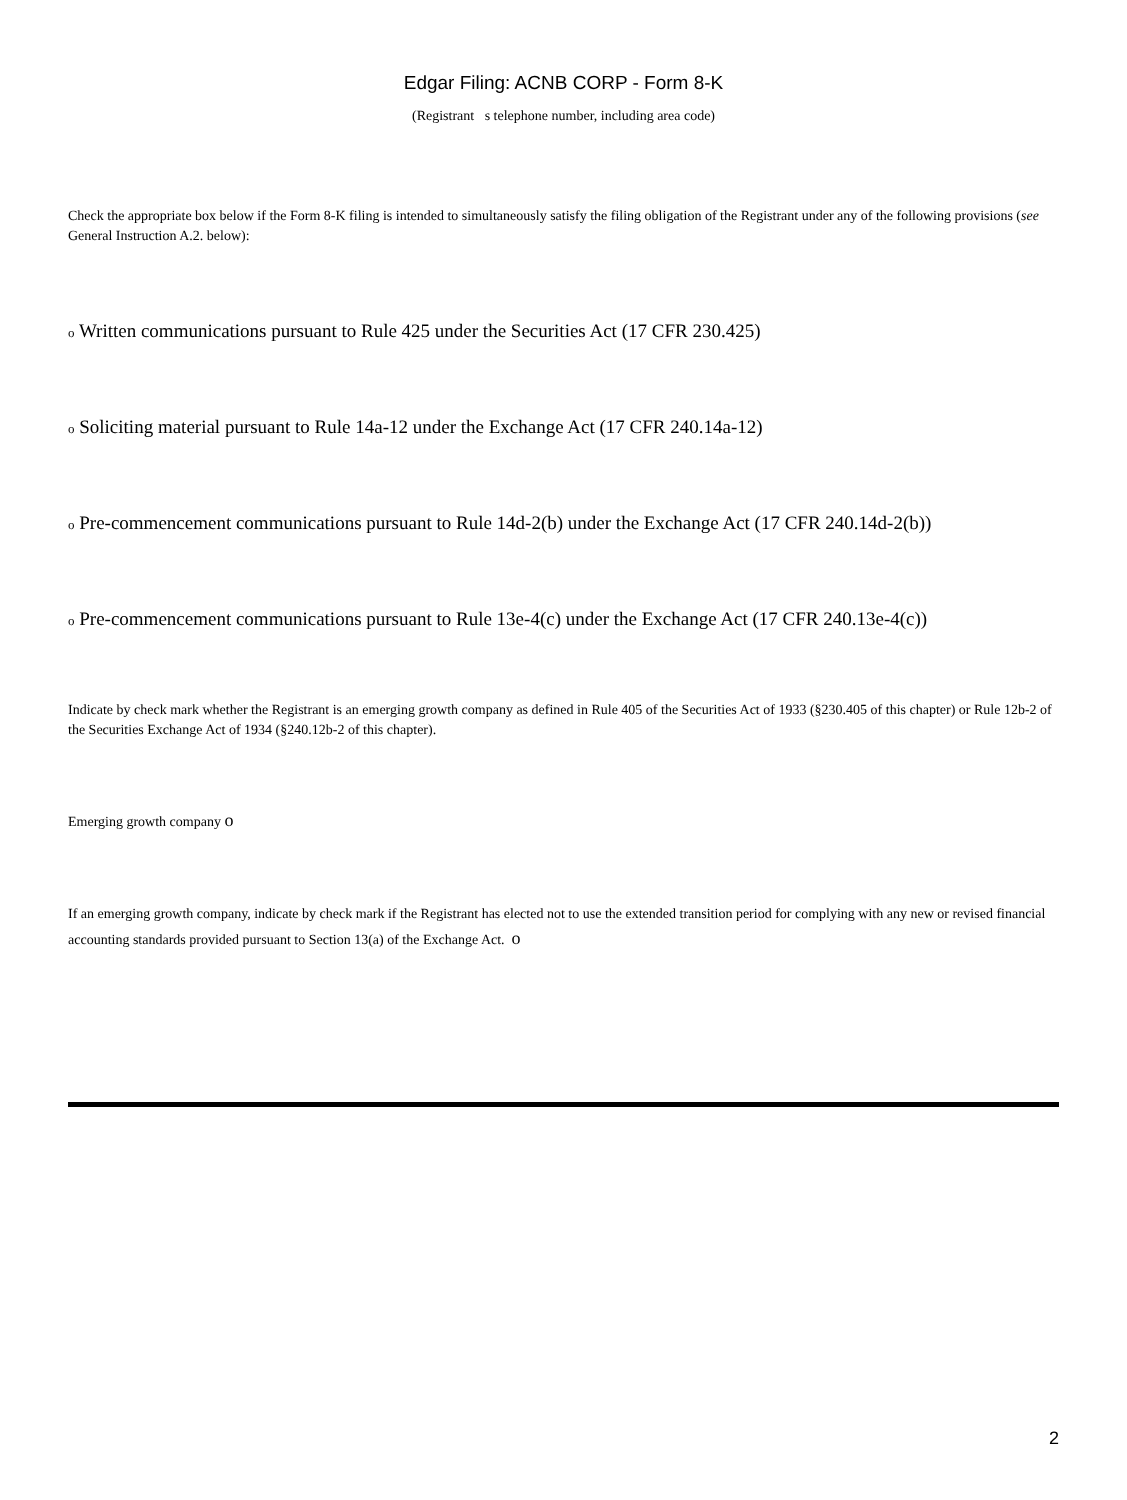Edgar Filing: ACNB CORP - Form 8-K
(Registrant s telephone number, including area code)
Check the appropriate box below if the Form 8-K filing is intended to simultaneously satisfy the filing obligation of the Registrant under any of the following provisions (see General Instruction A.2. below):
o Written communications pursuant to Rule 425 under the Securities Act (17 CFR 230.425)
o Soliciting material pursuant to Rule 14a-12 under the Exchange Act (17 CFR 240.14a-12)
o Pre-commencement communications pursuant to Rule 14d-2(b) under the Exchange Act (17 CFR 240.14d-2(b))
o Pre-commencement communications pursuant to Rule 13e-4(c) under the Exchange Act (17 CFR 240.13e-4(c))
Indicate by check mark whether the Registrant is an emerging growth company as defined in Rule 405 of the Securities Act of 1933 (§230.405 of this chapter) or Rule 12b-2 of the Securities Exchange Act of 1934 (§240.12b-2 of this chapter).
Emerging growth company o
If an emerging growth company, indicate by check mark if the Registrant has elected not to use the extended transition period for complying with any new or revised financial accounting standards provided pursuant to Section 13(a) of the Exchange Act. o
2